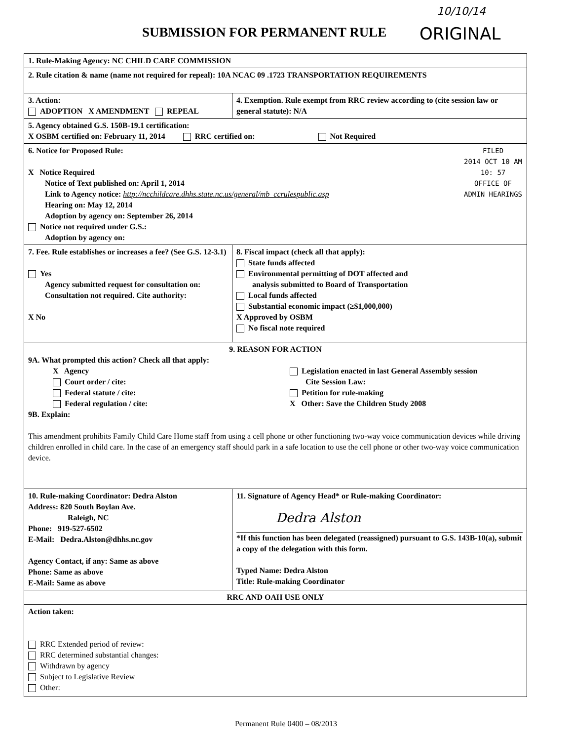10/10/14
SUBMISSION FOR PERMANENT RULE ORIGINAL
| 1. Rule-Making Agency: NC CHILD CARE COMMISSION | |
| 2. Rule citation & name (name not required for repeal): 10A NCAC 09 .1723 TRANSPORTATION REQUIREMENTS | |
| 3. Action: ADOPTION X AMENDMENT REPEAL | 4. Exemption. Rule exempt from RRC review according to (cite session law or general statute): N/A |
| 5. Agency obtained G.S. 150B-19.1 certification: X OSBM certified on: February 11, 2014 RRC certified on: Not Required | |
| FILED 2014 OCT 10 AM 10: 57 OFFICE OF ADMIN HEARINGS 6. Notice for Proposed Rule: X Notice Required Notice of Text published on: April 1, 2014 Link to Agency notice: http://ncchildcare.dhhs.state.nc.us/general/mb_ccrulespublic.asp Hearing on: May 12, 2014 Adoption by agency on: September 26, 2014 Notice not required under G.S.: Adoption by agency on: | |
| 7. Fee. Rule establishes or increases a fee? (See G.S. 12-3.1) Yes Agency submitted request for consultation on: Consultation not required. Cite authority: X No | 8. Fiscal impact (check all that apply): State funds affected Environmental permitting of DOT affected and analysis submitted to Board of Transportation Local funds affected Substantial economic impact (≥$1,000,000) X Approved by OSBM No fiscal note required |
| 9. REASON FOR ACTION 9A. What prompted this action? Check all that apply: X Agency Court order / cite: Federal statute / cite: Federal regulation / cite: Legislation enacted in last General Assembly session Cite Session Law: Petition for rule-making X Other: Save the Children Study 2008 9B. Explain: This amendment prohibits Family Child Care Home staff from using a cell phone or other functioning two-way voice communication devices while driving children enrolled in child care. In the case of an emergency staff should park in a safe location to use the cell phone or other two-way voice communication device. | |
| 10. Rule-making Coordinator: Dedra Alston Address: 820 South Boylan Ave. Raleigh, NC Phone: 919-527-6502 E-Mail: Dedra.Alston@dhhs.nc.gov Agency Contact, if any: Same as above Phone: Same as above E-Mail: Same as above | 11. Signature of Agency Head* or Rule-making Coordinator: Dedra Alston *If this function has been delegated (reassigned) pursuant to G.S. 143B-10(a), submit a copy of the delegation with this form. Typed Name: Dedra Alston Title: Rule-making Coordinator |
| RRC AND OAH USE ONLY | |
| Action taken: RRC Extended period of review: RRC determined substantial changes: Withdrawn by agency Subject to Legislative Review Other: | |
Permanent Rule 0400 – 08/2013